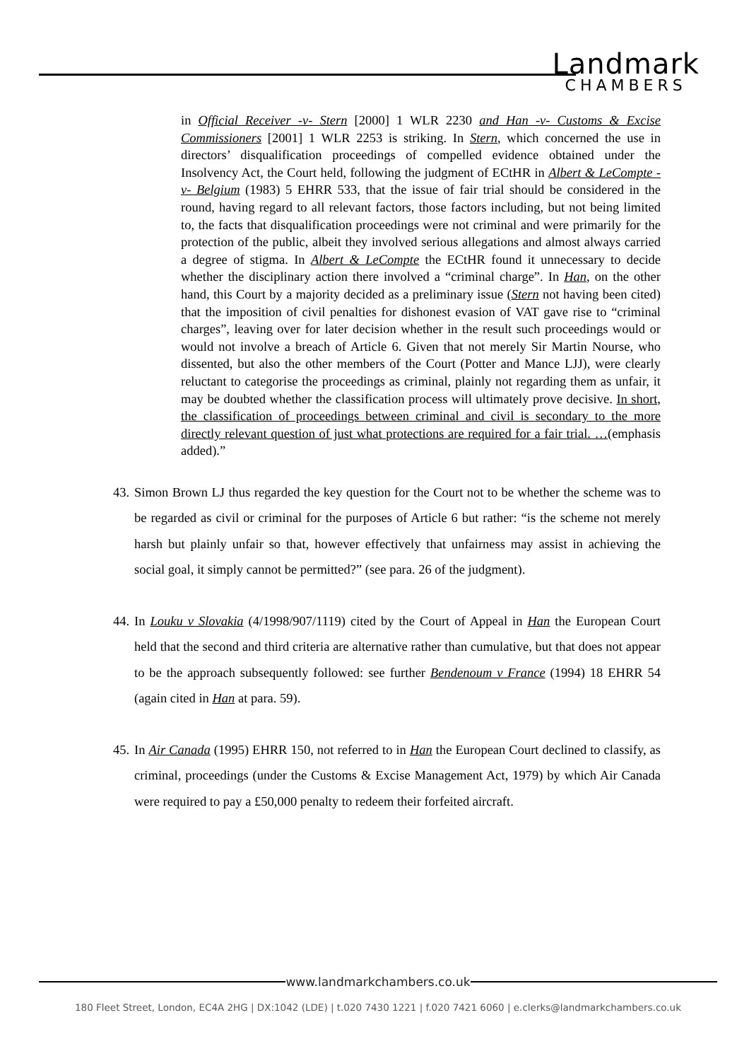Landmark
CHAMBERS
in Official Receiver -v- Stern [2000] 1 WLR 2230 and Han -v- Customs & Excise Commissioners [2001] 1 WLR 2253 is striking. In Stern, which concerned the use in directors’ disqualification proceedings of compelled evidence obtained under the Insolvency Act, the Court held, following the judgment of ECtHR in Albert & LeCompte -v- Belgium (1983) 5 EHRR 533, that the issue of fair trial should be considered in the round, having regard to all relevant factors, those factors including, but not being limited to, the facts that disqualification proceedings were not criminal and were primarily for the protection of the public, albeit they involved serious allegations and almost always carried a degree of stigma. In Albert & LeCompte the ECtHR found it unnecessary to decide whether the disciplinary action there involved a “criminal charge”. In Han, on the other hand, this Court by a majority decided as a preliminary issue (Stern not having been cited) that the imposition of civil penalties for dishonest evasion of VAT gave rise to “criminal charges”, leaving over for later decision whether in the result such proceedings would or would not involve a breach of Article 6. Given that not merely Sir Martin Nourse, who dissented, but also the other members of the Court (Potter and Mance LJJ), were clearly reluctant to categorise the proceedings as criminal, plainly not regarding them as unfair, it may be doubted whether the classification process will ultimately prove decisive. In short, the classification of proceedings between criminal and civil is secondary to the more directly relevant question of just what protections are required for a fair trial. …(emphasis added).”
43. Simon Brown LJ thus regarded the key question for the Court not to be whether the scheme was to be regarded as civil or criminal for the purposes of Article 6 but rather: “is the scheme not merely harsh but plainly unfair so that, however effectively that unfairness may assist in achieving the social goal, it simply cannot be permitted?” (see para. 26 of the judgment).
44. In Louku v Slovakia (4/1998/907/1119) cited by the Court of Appeal in Han the European Court held that the second and third criteria are alternative rather than cumulative, but that does not appear to be the approach subsequently followed: see further Bendenoum v France (1994) 18 EHRR 54 (again cited in Han at para. 59).
45. In Air Canada (1995) EHRR 150, not referred to in Han the European Court declined to classify, as criminal, proceedings (under the Customs & Excise Management Act, 1979) by which Air Canada were required to pay a £50,000 penalty to redeem their forfeited aircraft.
www.landmarkchambers.co.uk
180 Fleet Street, London, EC4A 2HG | DX:1042 (LDE) | t.020 7430 1221 | f.020 7421 6060 | e.clerks@landmarkchambers.co.uk